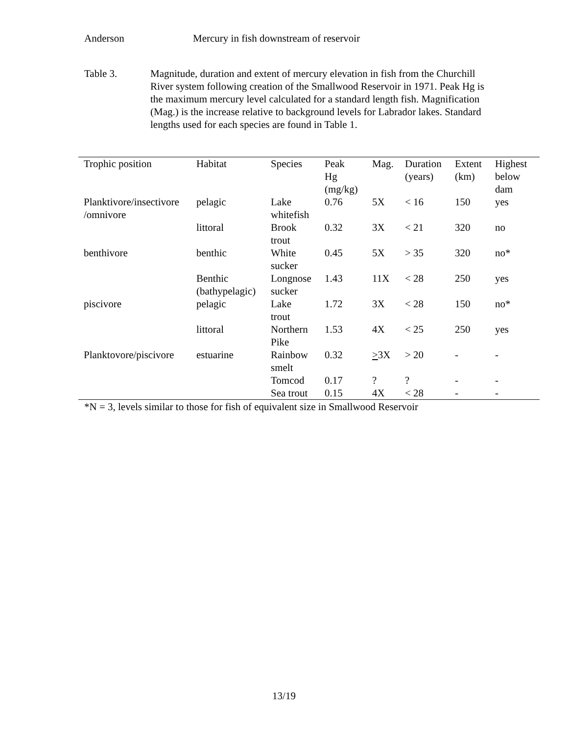Anderson Mercury in fish downstream of reservoir
Table 3. Magnitude, duration and extent of mercury elevation in fish from the Churchill River system following creation of the Smallwood Reservoir in 1971. Peak Hg is the maximum mercury level calculated for a standard length fish. Magnification (Mag.) is the increase relative to background levels for Labrador lakes. Standard lengths used for each species are found in Table 1.
| Trophic position | Habitat | Species | Peak Hg (mg/kg) | Mag. | Duration (years) | Extent (km) | Highest below dam |
| --- | --- | --- | --- | --- | --- | --- | --- |
| Planktivore/insectivore /omnivore | pelagic | Lake whitefish | 0.76 | 5X | < 16 | 150 | yes |
| | littoral | Brook trout | 0.32 | 3X | < 21 | 320 | no |
| benthivore | benthic | White sucker | 0.45 | 5X | > 35 | 320 | no* |
| | Benthic (bathypelagic) | Longnose sucker | 1.43 | 11X | < 28 | 250 | yes |
| piscivore | pelagic | Lake trout | 1.72 | 3X | < 28 | 150 | no* |
| | littoral | Northern Pike | 1.53 | 4X | < 25 | 250 | yes |
| Planktovore/piscivore | estuarine | Rainbow smelt | 0.32 | > 3X | > 20 | - | - |
| | | Tomcod | 0.17 | ? | ? | - | - |
| | | Sea trout | 0.15 | 4X | < 28 | - | - |
*N = 3, levels similar to those for fish of equivalent size in Smallwood Reservoir
13/19